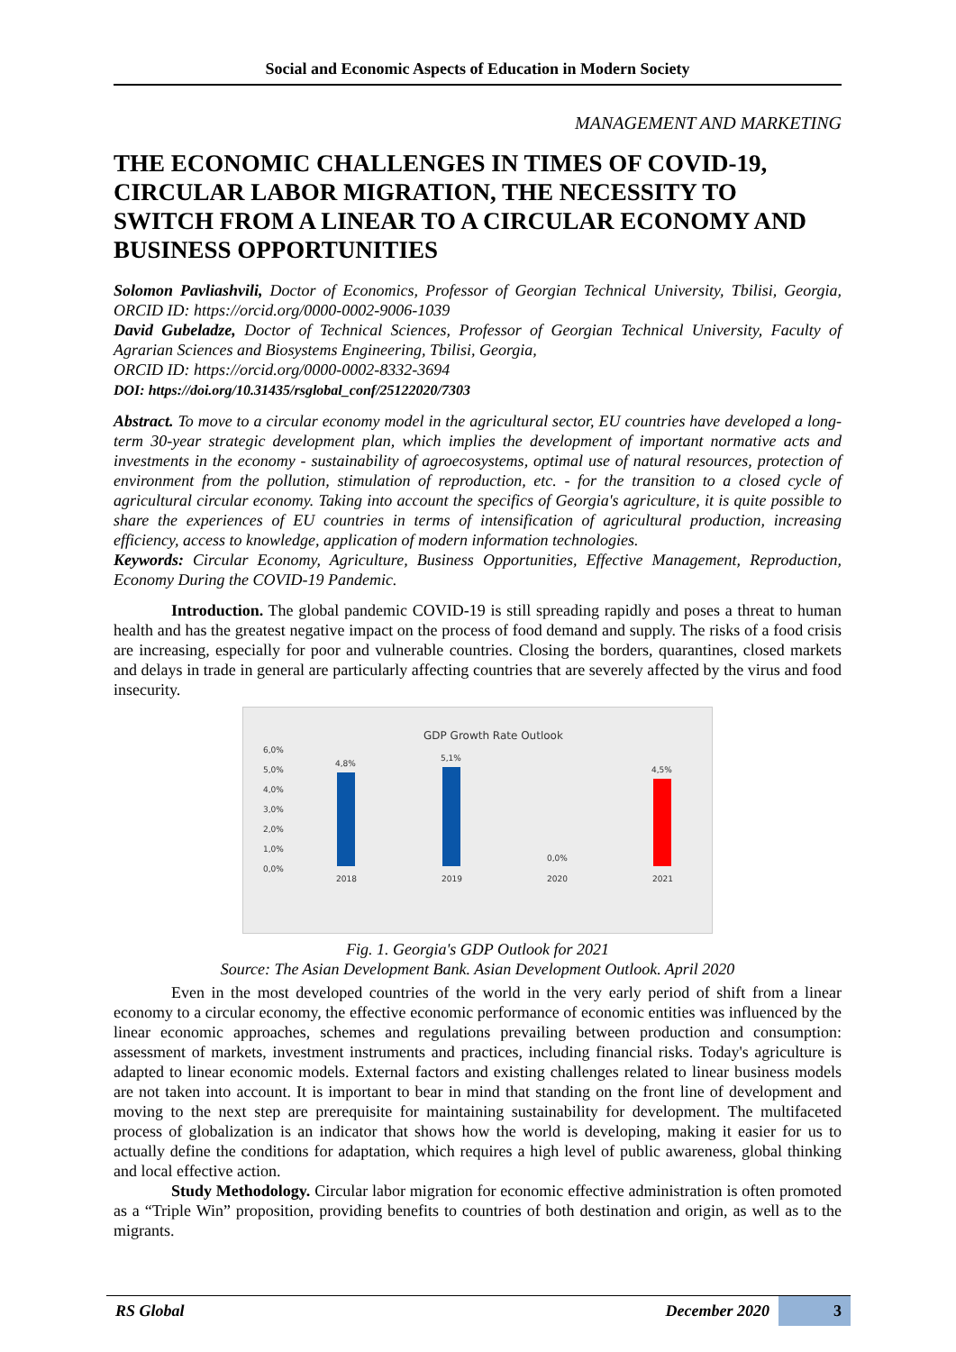Social and Economic Aspects of Education in Modern Society
MANAGEMENT AND MARKETING
THE ECONOMIC CHALLENGES IN TIMES OF COVID-19, CIRCULAR LABOR MIGRATION, THE NECESSITY TO SWITCH FROM A LINEAR TO A CIRCULAR ECONOMY AND BUSINESS OPPORTUNITIES
Solomon Pavliashvili, Doctor of Economics, Professor of Georgian Technical University, Tbilisi, Georgia, ORCID ID: https://orcid.org/0000-0002-9006-1039
David Gubeladze, Doctor of Technical Sciences, Professor of Georgian Technical University, Faculty of Agrarian Sciences and Biosystems Engineering, Tbilisi, Georgia,
ORCID ID: https://orcid.org/0000-0002-8332-3694
DOI: https://doi.org/10.31435/rsglobal_conf/25122020/7303
Abstract. To move to a circular economy model in the agricultural sector, EU countries have developed a long-term 30-year strategic development plan, which implies the development of important normative acts and investments in the economy - sustainability of agroecosystems, optimal use of natural resources, protection of environment from the pollution, stimulation of reproduction, etc. - for the transition to a closed cycle of agricultural circular economy. Taking into account the specifics of Georgia's agriculture, it is quite possible to share the experiences of EU countries in terms of intensification of agricultural production, increasing efficiency, access to knowledge, application of modern information technologies.
Keywords: Circular Economy, Agriculture, Business Opportunities, Effective Management, Reproduction, Economy During the COVID-19 Pandemic.
Introduction. The global pandemic COVID-19 is still spreading rapidly and poses a threat to human health and has the greatest negative impact on the process of food demand and supply. The risks of a food crisis are increasing, especially for poor and vulnerable countries. Closing the borders, quarantines, closed markets and delays in trade in general are particularly affecting countries that are severely affected by the virus and food insecurity.
GDP Growth Rate Outlook
6,0%
5,0%
4,0%
3,0%
2,0%
1,0%
0,0%
4,8%
5,1%
0,0%
4,5%
2018
2019
2020
2021
Fig. 1. Georgia's GDP Outlook for 2021
Source: The Asian Development Bank. Asian Development Outlook. April 2020
Even in the most developed countries of the world in the very early period of shift from a linear economy to a circular economy, the effective economic performance of economic entities was influenced by the linear economic approaches, schemes and regulations prevailing between production and consumption: assessment of markets, investment instruments and practices, including financial risks. Today's agriculture is adapted to linear economic models. External factors and existing challenges related to linear business models are not taken into account. It is important to bear in mind that standing on the front line of development and moving to the next step are prerequisite for maintaining sustainability for development. The multifaceted process of globalization is an indicator that shows how the world is developing, making it easier for us to actually define the conditions for adaptation, which requires a high level of public awareness, global thinking and local effective action.
Study Methodology. Circular labor migration for economic effective administration is often promoted as a “Triple Win” proposition, providing benefits to countries of both destination and origin, as well as to the migrants.
RS Global December 2020 3